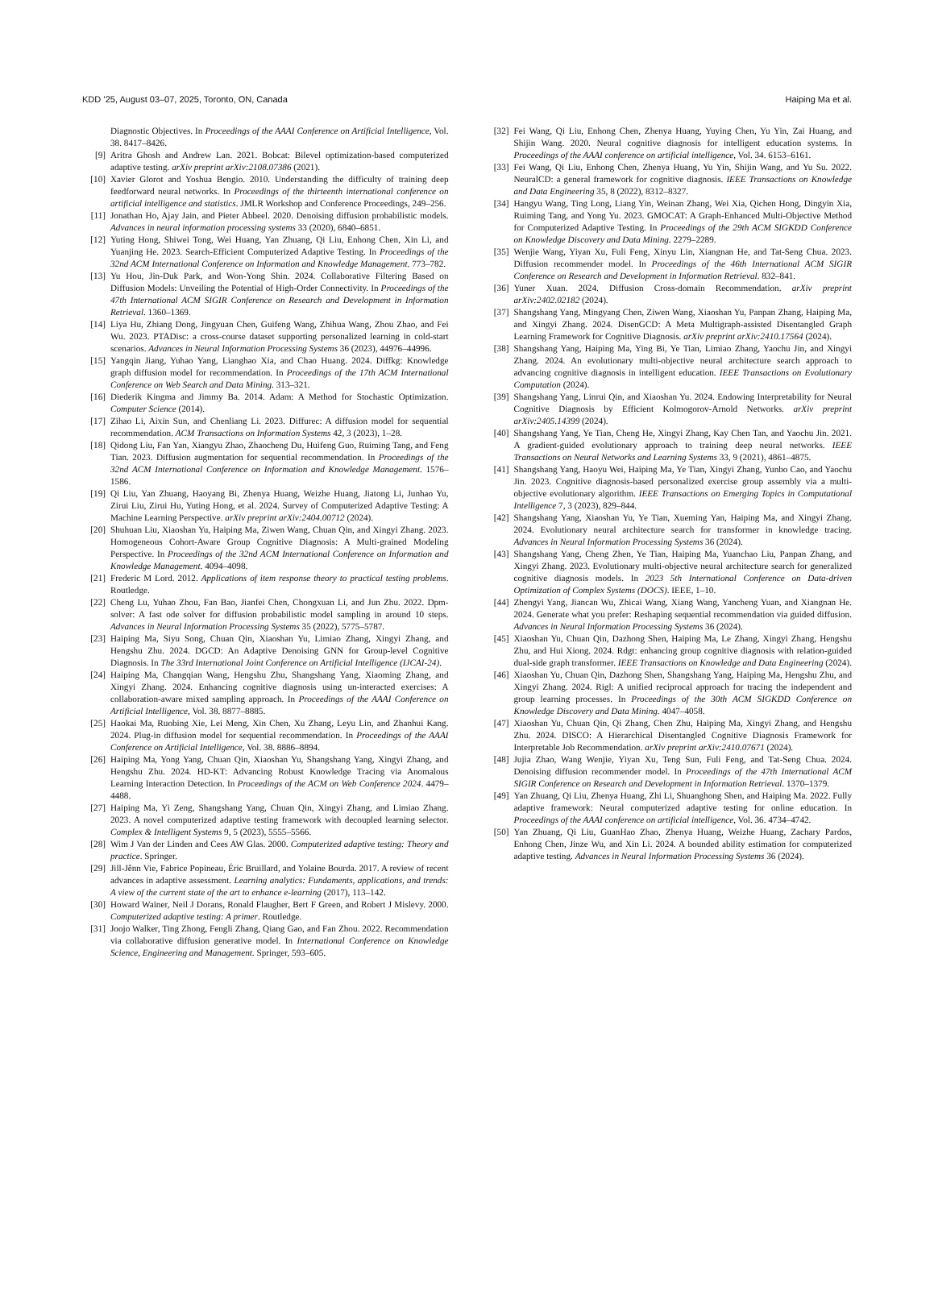KDD ’25, August 03–07, 2025, Toronto, ON, Canada Haiping Ma et al.
Diagnostic Objectives. In Proceedings of the AAAI Conference on Artificial Intelligence, Vol. 38. 8417–8426.
[9] Aritra Ghosh and Andrew Lan. 2021. Bobcat: Bilevel optimization-based computerized adaptive testing. arXiv preprint arXiv:2108.07386 (2021).
[10] Xavier Glorot and Yoshua Bengio. 2010. Understanding the difficulty of training deep feedforward neural networks. In Proceedings of the thirteenth international conference on artificial intelligence and statistics. JMLR Workshop and Conference Proceedings, 249–256.
[11] Jonathan Ho, Ajay Jain, and Pieter Abbeel. 2020. Denoising diffusion probabilistic models. Advances in neural information processing systems 33 (2020), 6840–6851.
[12] Yuting Hong, Shiwei Tong, Wei Huang, Yan Zhuang, Qi Liu, Enhong Chen, Xin Li, and Yuanjing He. 2023. Search-Efficient Computerized Adaptive Testing. In Proceedings of the 32nd ACM International Conference on Information and Knowledge Management. 773–782.
[13] Yu Hou, Jin-Duk Park, and Won-Yong Shin. 2024. Collaborative Filtering Based on Diffusion Models: Unveiling the Potential of High-Order Connectivity. In Proceedings of the 47th International ACM SIGIR Conference on Research and Development in Information Retrieval. 1360–1369.
[14] Liya Hu, Zhiang Dong, Jingyuan Chen, Guifeng Wang, Zhihua Wang, Zhou Zhao, and Fei Wu. 2023. PTADisc: a cross-course dataset supporting personalized learning in cold-start scenarios. Advances in Neural Information Processing Systems 36 (2023), 44976–44996.
[15] Yangqin Jiang, Yuhao Yang, Lianghao Xia, and Chao Huang. 2024. Diffkg: Knowledge graph diffusion model for recommendation. In Proceedings of the 17th ACM International Conference on Web Search and Data Mining. 313–321.
[16] Diederik Kingma and Jimmy Ba. 2014. Adam: A Method for Stochastic Optimization. Computer Science (2014).
[17] Zihao Li, Aixin Sun, and Chenliang Li. 2023. Diffurec: A diffusion model for sequential recommendation. ACM Transactions on Information Systems 42, 3 (2023), 1–28.
[18] Qidong Liu, Fan Yan, Xiangyu Zhao, Zhaocheng Du, Huifeng Guo, Ruiming Tang, and Feng Tian. 2023. Diffusion augmentation for sequential recommendation. In Proceedings of the 32nd ACM International Conference on Information and Knowledge Management. 1576–1586.
[19] Qi Liu, Yan Zhuang, Haoyang Bi, Zhenya Huang, Weizhe Huang, Jiatong Li, Junhao Yu, Zirui Liu, Zirui Hu, Yuting Hong, et al. 2024. Survey of Computerized Adaptive Testing: A Machine Learning Perspective. arXiv preprint arXiv:2404.00712 (2024).
[20] Shuhuan Liu, Xiaoshan Yu, Haiping Ma, Ziwen Wang, Chuan Qin, and Xingyi Zhang. 2023. Homogeneous Cohort-Aware Group Cognitive Diagnosis: A Multi-grained Modeling Perspective. In Proceedings of the 32nd ACM International Conference on Information and Knowledge Management. 4094–4098.
[21] Frederic M Lord. 2012. Applications of item response theory to practical testing problems. Routledge.
[22] Cheng Lu, Yuhao Zhou, Fan Bao, Jianfei Chen, Chongxuan Li, and Jun Zhu. 2022. Dpm-solver: A fast ode solver for diffusion probabilistic model sampling in around 10 steps. Advances in Neural Information Processing Systems 35 (2022), 5775–5787.
[23] Haiping Ma, Siyu Song, Chuan Qin, Xiaoshan Yu, Limiao Zhang, Xingyi Zhang, and Hengshu Zhu. 2024. DGCD: An Adaptive Denoising GNN for Group-level Cognitive Diagnosis. In The 33rd International Joint Conference on Artificial Intelligence (IJCAI-24).
[24] Haiping Ma, Changqian Wang, Hengshu Zhu, Shangshang Yang, Xiaoming Zhang, and Xingyi Zhang. 2024. Enhancing cognitive diagnosis using un-interacted exercises: A collaboration-aware mixed sampling approach. In Proceedings of the AAAI Conference on Artificial Intelligence, Vol. 38. 8877–8885.
[25] Haokai Ma, Ruobing Xie, Lei Meng, Xin Chen, Xu Zhang, Leyu Lin, and Zhanhui Kang. 2024. Plug-in diffusion model for sequential recommendation. In Proceedings of the AAAI Conference on Artificial Intelligence, Vol. 38. 8886–8894.
[26] Haiping Ma, Yong Yang, Chuan Qin, Xiaoshan Yu, Shangshang Yang, Xingyi Zhang, and Hengshu Zhu. 2024. HD-KT: Advancing Robust Knowledge Tracing via Anomalous Learning Interaction Detection. In Proceedings of the ACM on Web Conference 2024. 4479–4488.
[27] Haiping Ma, Yi Zeng, Shangshang Yang, Chuan Qin, Xingyi Zhang, and Limiao Zhang. 2023. A novel computerized adaptive testing framework with decoupled learning selector. Complex & Intelligent Systems 9, 5 (2023), 5555–5566.
[28] Wim J Van der Linden and Cees AW Glas. 2000. Computerized adaptive testing: Theory and practice. Springer.
[29] Jill-Jênn Vie, Fabrice Popineau, Éric Bruillard, and Yolaine Bourda. 2017. A review of recent advances in adaptive assessment. Learning analytics: Fundaments, applications, and trends: A view of the current state of the art to enhance e-learning (2017), 113–142.
[30] Howard Wainer, Neil J Dorans, Ronald Flaugher, Bert F Green, and Robert J Mislevy. 2000. Computerized adaptive testing: A primer. Routledge.
[31] Joojo Walker, Ting Zhong, Fengli Zhang, Qiang Gao, and Fan Zhou. 2022. Recommendation via collaborative diffusion generative model. In International Conference on Knowledge Science, Engineering and Management. Springer, 593–605.
[32] Fei Wang, Qi Liu, Enhong Chen, Zhenya Huang, Yuying Chen, Yu Yin, Zai Huang, and Shijin Wang. 2020. Neural cognitive diagnosis for intelligent education systems. In Proceedings of the AAAI conference on artificial intelligence, Vol. 34. 6153–6161.
[33] Fei Wang, Qi Liu, Enhong Chen, Zhenya Huang, Yu Yin, Shijin Wang, and Yu Su. 2022. NeuralCD: a general framework for cognitive diagnosis. IEEE Transactions on Knowledge and Data Engineering 35, 8 (2022), 8312–8327.
[34] Hangyu Wang, Ting Long, Liang Yin, Weinan Zhang, Wei Xia, Qichen Hong, Dingyin Xia, Ruiming Tang, and Yong Yu. 2023. GMOCAT: A Graph-Enhanced Multi-Objective Method for Computerized Adaptive Testing. In Proceedings of the 29th ACM SIGKDD Conference on Knowledge Discovery and Data Mining. 2279–2289.
[35] Wenjie Wang, Yiyan Xu, Fuli Feng, Xinyu Lin, Xiangnan He, and Tat-Seng Chua. 2023. Diffusion recommender model. In Proceedings of the 46th International ACM SIGIR Conference on Research and Development in Information Retrieval. 832–841.
[36] Yuner Xuan. 2024. Diffusion Cross-domain Recommendation. arXiv preprint arXiv:2402.02182 (2024).
[37] Shangshang Yang, Mingyang Chen, Ziwen Wang, Xiaoshan Yu, Panpan Zhang, Haiping Ma, and Xingyi Zhang. 2024. DisenGCD: A Meta Multigraph-assisted Disentangled Graph Learning Framework for Cognitive Diagnosis. arXiv preprint arXiv:2410.17564 (2024).
[38] Shangshang Yang, Haiping Ma, Ying Bi, Ye Tian, Limiao Zhang, Yaochu Jin, and Xingyi Zhang. 2024. An evolutionary multi-objective neural architecture search approach to advancing cognitive diagnosis in intelligent education. IEEE Transactions on Evolutionary Computation (2024).
[39] Shangshang Yang, Linrui Qin, and Xiaoshan Yu. 2024. Endowing Interpretability for Neural Cognitive Diagnosis by Efficient Kolmogorov-Arnold Networks. arXiv preprint arXiv:2405.14399 (2024).
[40] Shangshang Yang, Ye Tian, Cheng He, Xingyi Zhang, Kay Chen Tan, and Yaochu Jin. 2021. A gradient-guided evolutionary approach to training deep neural networks. IEEE Transactions on Neural Networks and Learning Systems 33, 9 (2021), 4861–4875.
[41] Shangshang Yang, Haoyu Wei, Haiping Ma, Ye Tian, Xingyi Zhang, Yunbo Cao, and Yaochu Jin. 2023. Cognitive diagnosis-based personalized exercise group assembly via a multi-objective evolutionary algorithm. IEEE Transactions on Emerging Topics in Computational Intelligence 7, 3 (2023), 829–844.
[42] Shangshang Yang, Xiaoshan Yu, Ye Tian, Xueming Yan, Haiping Ma, and Xingyi Zhang. 2024. Evolutionary neural architecture search for transformer in knowledge tracing. Advances in Neural Information Processing Systems 36 (2024).
[43] Shangshang Yang, Cheng Zhen, Ye Tian, Haiping Ma, Yuanchao Liu, Panpan Zhang, and Xingyi Zhang. 2023. Evolutionary multi-objective neural architecture search for generalized cognitive diagnosis models. In 2023 5th International Conference on Data-driven Optimization of Complex Systems (DOCS). IEEE, 1–10.
[44] Zhengyi Yang, Jiancan Wu, Zhicai Wang, Xiang Wang, Yancheng Yuan, and Xiangnan He. 2024. Generate what you prefer: Reshaping sequential recommendation via guided diffusion. Advances in Neural Information Processing Systems 36 (2024).
[45] Xiaoshan Yu, Chuan Qin, Dazhong Shen, Haiping Ma, Le Zhang, Xingyi Zhang, Hengshu Zhu, and Hui Xiong. 2024. Rdgt: enhancing group cognitive diagnosis with relation-guided dual-side graph transformer. IEEE Transactions on Knowledge and Data Engineering (2024).
[46] Xiaoshan Yu, Chuan Qin, Dazhong Shen, Shangshang Yang, Haiping Ma, Hengshu Zhu, and Xingyi Zhang. 2024. Rigl: A unified reciprocal approach for tracing the independent and group learning processes. In Proceedings of the 30th ACM SIGKDD Conference on Knowledge Discovery and Data Mining. 4047–4058.
[47] Xiaoshan Yu, Chuan Qin, Qi Zhang, Chen Zhu, Haiping Ma, Xingyi Zhang, and Hengshu Zhu. 2024. DISCO: A Hierarchical Disentangled Cognitive Diagnosis Framework for Interpretable Job Recommendation. arXiv preprint arXiv:2410.07671 (2024).
[48] Jujia Zhao, Wang Wenjie, Yiyan Xu, Teng Sun, Fuli Feng, and Tat-Seng Chua. 2024. Denoising diffusion recommender model. In Proceedings of the 47th International ACM SIGIR Conference on Research and Development in Information Retrieval. 1370–1379.
[49] Yan Zhuang, Qi Liu, Zhenya Huang, Zhi Li, Shuanghong Shen, and Haiping Ma. 2022. Fully adaptive framework: Neural computerized adaptive testing for online education. In Proceedings of the AAAI conference on artificial intelligence, Vol. 36. 4734–4742.
[50] Yan Zhuang, Qi Liu, GuanHao Zhao, Zhenya Huang, Weizhe Huang, Zachary Pardos, Enhong Chen, Jinze Wu, and Xin Li. 2024. A bounded ability estimation for computerized adaptive testing. Advances in Neural Information Processing Systems 36 (2024).